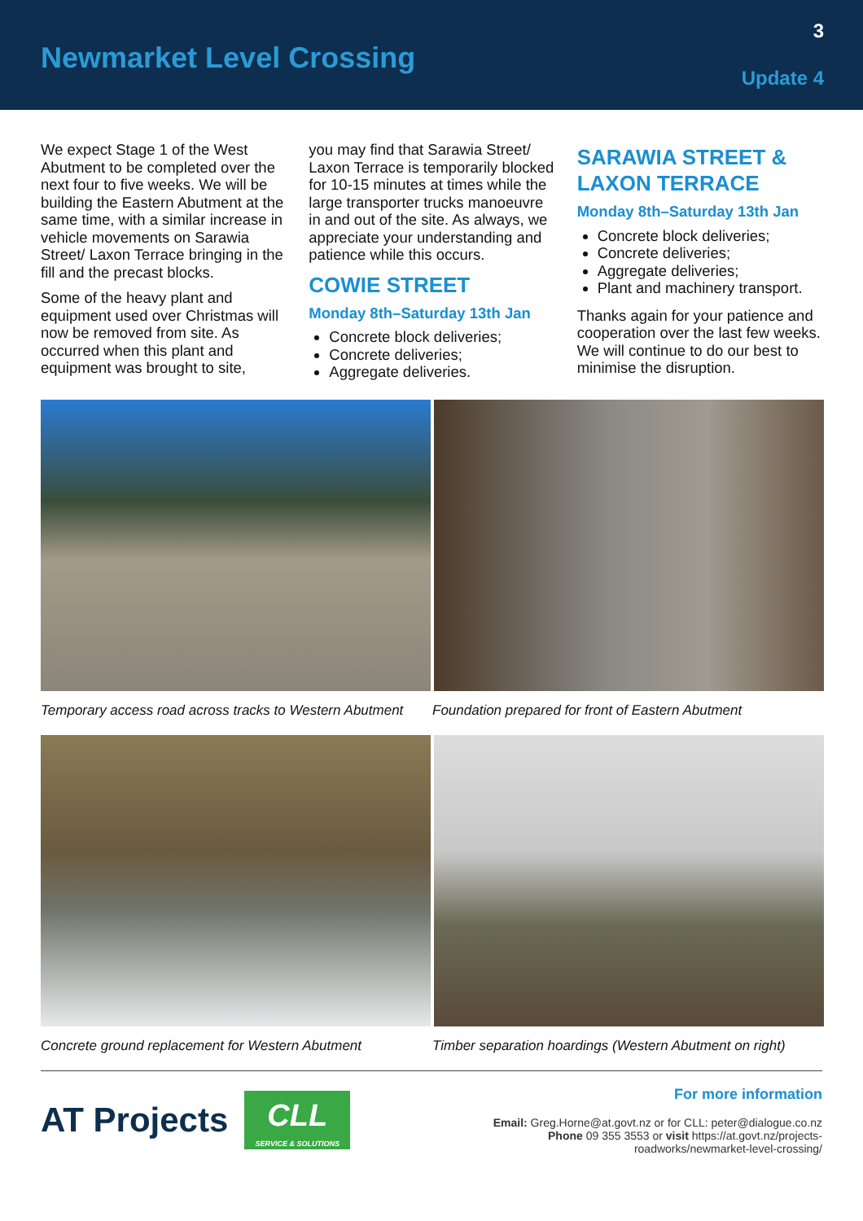Newmarket Level Crossing
3
Update 4
We expect Stage 1 of the West Abutment to be completed over the next four to five weeks. We will be building the Eastern Abutment at the same time, with a similar increase in vehicle movements on Sarawia Street/ Laxon Terrace bringing in the fill and the precast blocks.
Some of the heavy plant and equipment used over Christmas will now be removed from site. As occurred when this plant and equipment was brought to site,
you may find that Sarawia Street/ Laxon Terrace is temporarily blocked for 10-15 minutes at times while the large transporter trucks manoeuvre in and out of the site. As always, we appreciate your understanding and patience while this occurs.
COWIE STREET
Monday 8th–Saturday 13th Jan
Concrete block deliveries;
Concrete deliveries;
Aggregate deliveries.
SARAWIA STREET & LAXON TERRACE
Monday 8th–Saturday 13th Jan
Concrete block deliveries;
Concrete deliveries;
Aggregate deliveries;
Plant and machinery transport.
Thanks again for your patience and cooperation over the last few weeks. We will continue to do our best to minimise the disruption.
Temporary access road across tracks to Western Abutment
Foundation prepared for front of Eastern Abutment
Concrete ground replacement for Western Abutment
Timber separation hoardings (Western Abutment on right)
AT Projects
CLL
SERVICE & SOLUTIONS
For more information
Email: Greg.Horne@at.govt.nz or for CLL: peter@dialogue.co.nz
Phone 09 355 3553 or visit https://at.govt.nz/projects-
roadworks/newmarket-level-crossing/